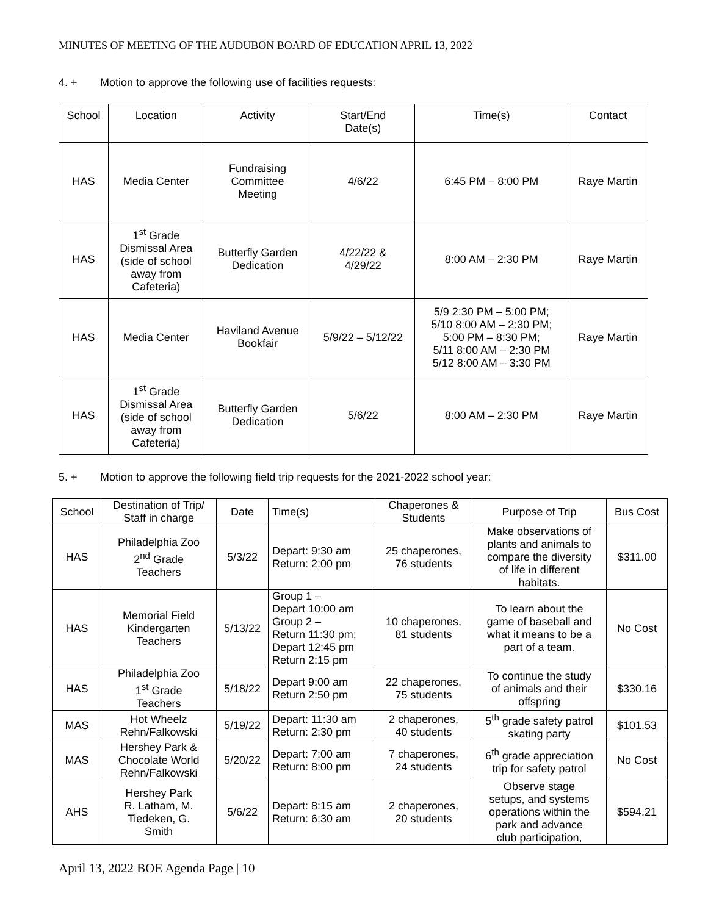MINUTES OF MEETING OF THE AUDUBON BOARD OF EDUCATION APRIL 13, 2022
4. + Motion to approve the following use of facilities requests:
| School | Location | Activity | Start/End Date(s) | Time(s) | Contact |
| --- | --- | --- | --- | --- | --- |
| HAS | Media Center | Fundraising Committee Meeting | 4/6/22 | 6:45 PM – 8:00 PM | Raye Martin |
| HAS | 1<sup>st</sup> Grade Dismissal Area (side of school away from Cafeteria) | Butterfly Garden Dedication | 4/22/22 & 4/29/22 | 8:00 AM – 2:30 PM | Raye Martin |
| HAS | Media Center | Haviland Avenue Bookfair | 5/9/22 – 5/12/22 | 5/9 2:30 PM – 5:00 PM; 5/10 8:00 AM – 2:30 PM; 5:00 PM – 8:30 PM; 5/11 8:00 AM – 2:30 PM 5/12 8:00 AM – 3:30 PM | Raye Martin |
| HAS | 1<sup>st</sup> Grade Dismissal Area (side of school away from Cafeteria) | Butterfly Garden Dedication | 5/6/22 | 8:00 AM – 2:30 PM | Raye Martin |
5. + Motion to approve the following field trip requests for the 2021-2022 school year:
| School | Destination of Trip/ Staff in charge | Date | Time(s) | Chaperones & Students | Purpose of Trip | Bus Cost |
| --- | --- | --- | --- | --- | --- | --- |
| HAS | Philadelphia Zoo 2<sup>nd</sup> Grade Teachers | 5/3/22 | Depart: 9:30 am Return: 2:00 pm | 25 chaperones, 76 students | Make observations of plants and animals to compare the diversity of life in different habitats. | $311.00 |
| HAS | Memorial Field Kindergarten Teachers | 5/13/22 | Group 1 – Depart 10:00 am Group 2 – Return 11:30 pm; Depart 12:45 pm Return 2:15 pm | 10 chaperones, 81 students | To learn about the game of baseball and what it means to be a part of a team. | No Cost |
| HAS | Philadelphia Zoo 1<sup>st</sup> Grade Teachers | 5/18/22 | Depart 9:00 am Return 2:50 pm | 22 chaperones, 75 students | To continue the study of animals and their offspring | $330.16 |
| MAS | Hot Wheelz Rehn/Falkowski | 5/19/22 | Depart: 11:30 am Return: 2:30 pm | 2 chaperones, 40 students | 5<sup>th</sup> grade safety patrol skating party | $101.53 |
| MAS | Hershey Park & Chocolate World Rehn/Falkowski | 5/20/22 | Depart: 7:00 am Return: 8:00 pm | 7 chaperones, 24 students | 6<sup>th</sup> grade appreciation trip for safety patrol | No Cost |
| AHS | Hershey Park R. Latham, M. Tiedeken, G. Smith | 5/6/22 | Depart: 8:15 am Return: 6:30 am | 2 chaperones, 20 students | Observe stage setups, and systems operations within the park and advance club participation, | $594.21 |
April 13, 2022 BOE Agenda Page | 10